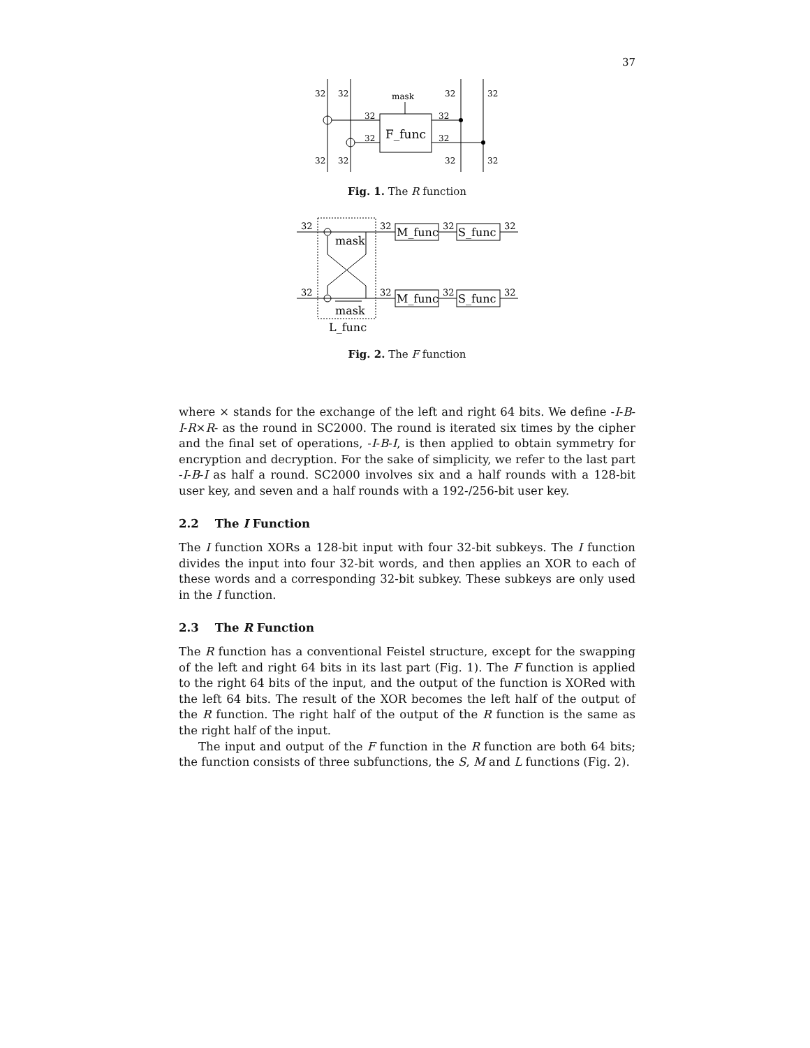37
32
32
mask
32
32
32
32
32
32
32
32
32
32
F_func
Fig. 1. The R function
32
32
32
32
32
32
32
32
M_func
S_func
M_func
S_func
mask
mask
L_func
Fig. 2. The F function
where × stands for the exchange of the left and right 64 bits. We define -I-B-I-R×R- as the round in SC2000. The round is iterated six times by the cipher and the final set of operations, -I-B-I, is then applied to obtain symmetry for encryption and decryption. For the sake of simplicity, we refer to the last part -I-B-I as half a round. SC2000 involves six and a half rounds with a 128-bit user key, and seven and a half rounds with a 192-/256-bit user key.
2.2 The I Function
The I function XORs a 128-bit input with four 32-bit subkeys. The I function divides the input into four 32-bit words, and then applies an XOR to each of these words and a corresponding 32-bit subkey. These subkeys are only used in the I function.
2.3 The R Function
The R function has a conventional Feistel structure, except for the swapping of the left and right 64 bits in its last part (Fig. 1). The F function is applied to the right 64 bits of the input, and the output of the function is XORed with the left 64 bits. The result of the XOR becomes the left half of the output of the R function. The right half of the output of the R function is the same as the right half of the input.
The input and output of the F function in the R function are both 64 bits; the function consists of three subfunctions, the S, M and L functions (Fig. 2).